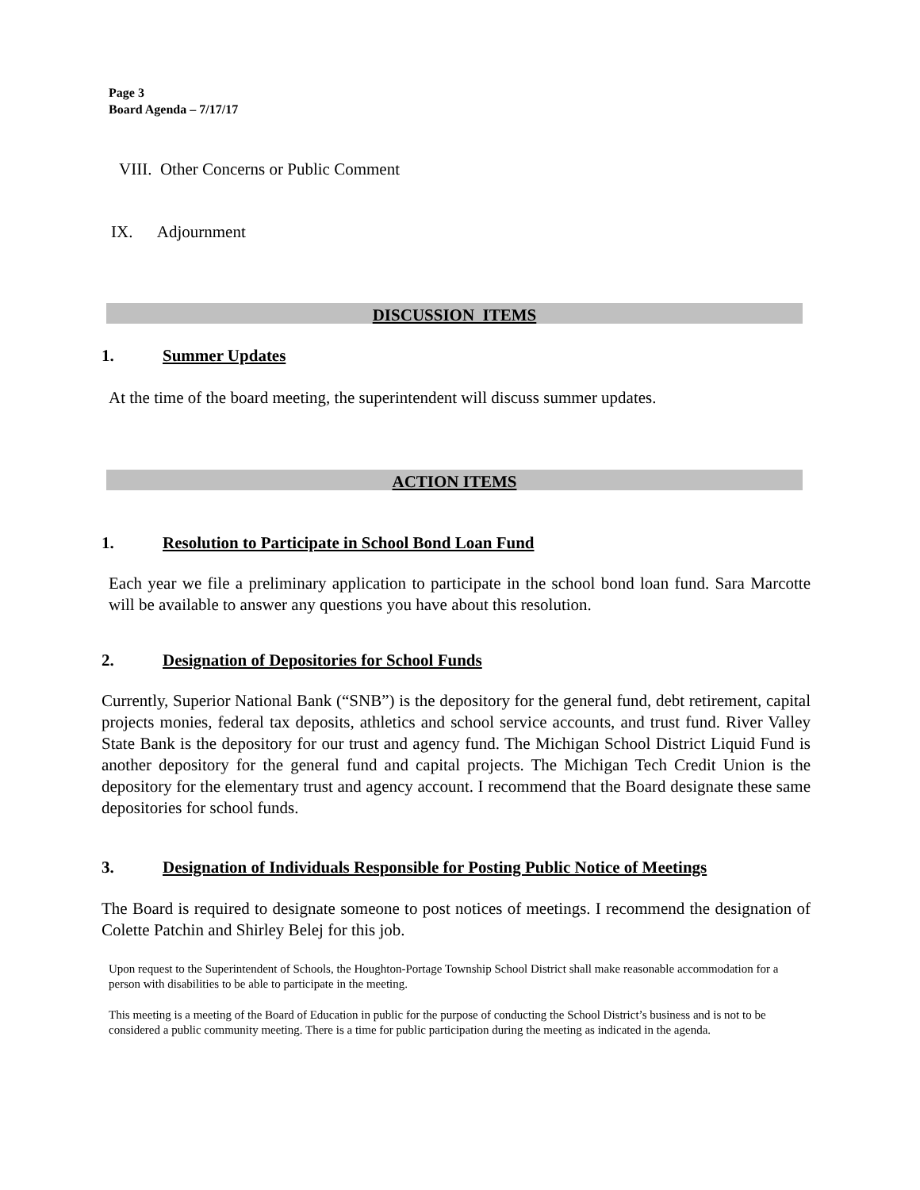Page 3
Board Agenda – 7/17/17
VIII. Other Concerns or Public Comment
IX. Adjournment
DISCUSSION ITEMS
1. Summer Updates
At the time of the board meeting, the superintendent will discuss summer updates.
ACTION ITEMS
1. Resolution to Participate in School Bond Loan Fund
Each year we file a preliminary application to participate in the school bond loan fund. Sara Marcotte will be available to answer any questions you have about this resolution.
2. Designation of Depositories for School Funds
Currently, Superior National Bank (“SNB”) is the depository for the general fund, debt retirement, capital projects monies, federal tax deposits, athletics and school service accounts, and trust fund. River Valley State Bank is the depository for our trust and agency fund. The Michigan School District Liquid Fund is another depository for the general fund and capital projects. The Michigan Tech Credit Union is the depository for the elementary trust and agency account. I recommend that the Board designate these same depositories for school funds.
3. Designation of Individuals Responsible for Posting Public Notice of Meetings
The Board is required to designate someone to post notices of meetings. I recommend the designation of Colette Patchin and Shirley Belej for this job.
Upon request to the Superintendent of Schools, the Houghton-Portage Township School District shall make reasonable accommodation for a person with disabilities to be able to participate in the meeting.
This meeting is a meeting of the Board of Education in public for the purpose of conducting the School District’s business and is not to be considered a public community meeting. There is a time for public participation during the meeting as indicated in the agenda.